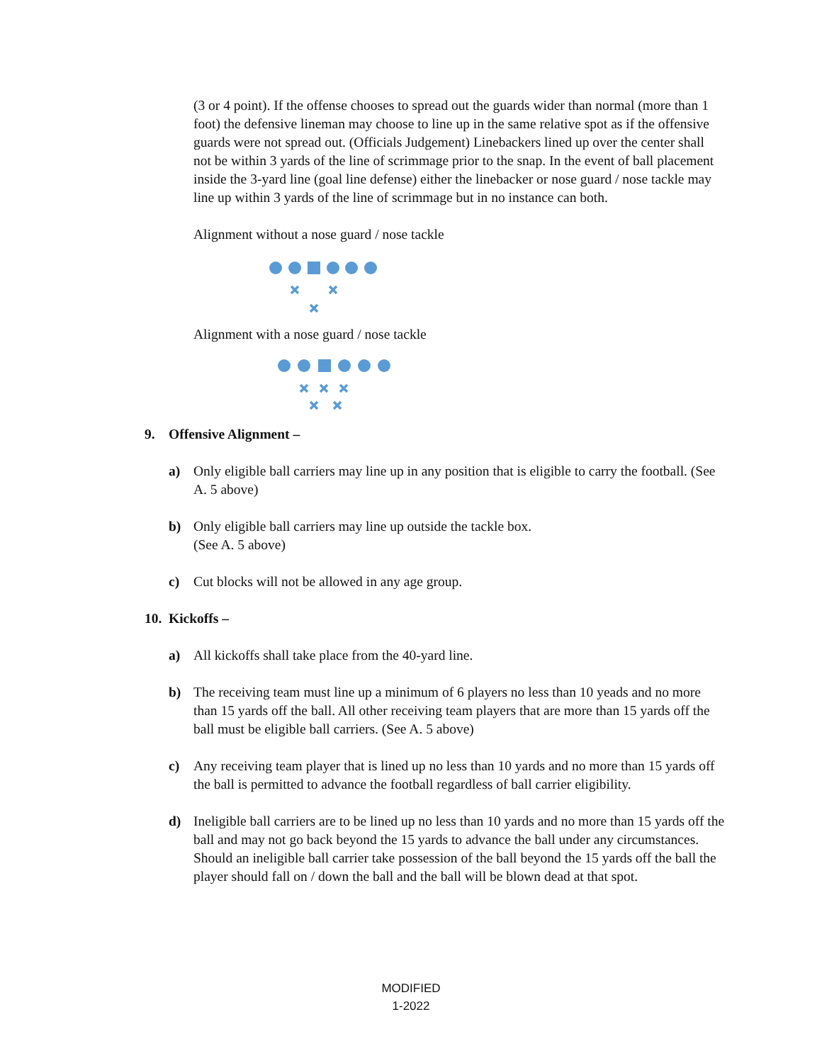(3 or 4 point). If the offense chooses to spread out the guards wider than normal (more than 1 foot) the defensive lineman may choose to line up in the same relative spot as if the offensive guards were not spread out. (Officials Judgement) Linebackers lined up over the center shall not be within 3 yards of the line of scrimmage prior to the snap. In the event of ball placement inside the 3-yard line (goal line defense) either the linebacker or nose guard / nose tackle may line up within 3 yards of the line of scrimmage but in no instance can both.
Alignment without a nose guard / nose tackle
Alignment with a nose guard / nose tackle
9. Offensive Alignment –
a) Only eligible ball carriers may line up in any position that is eligible to carry the football. (See A. 5 above)
b) Only eligible ball carriers may line up outside the tackle box.
(See A. 5 above)
c) Cut blocks will not be allowed in any age group.
10. Kickoffs –
a) All kickoffs shall take place from the 40-yard line.
b) The receiving team must line up a minimum of 6 players no less than 10 yeads and no more than 15 yards off the ball. All other receiving team players that are more than 15 yards off the ball must be eligible ball carriers. (See A. 5 above)
c) Any receiving team player that is lined up no less than 10 yards and no more than 15 yards off the ball is permitted to advance the football regardless of ball carrier eligibility.
d) Ineligible ball carriers are to be lined up no less than 10 yards and no more than 15 yards off the ball and may not go back beyond the 15 yards to advance the ball under any circumstances. Should an ineligible ball carrier take possession of the ball beyond the 15 yards off the ball the player should fall on / down the ball and the ball will be blown dead at that spot.
MODIFIED
1-2022